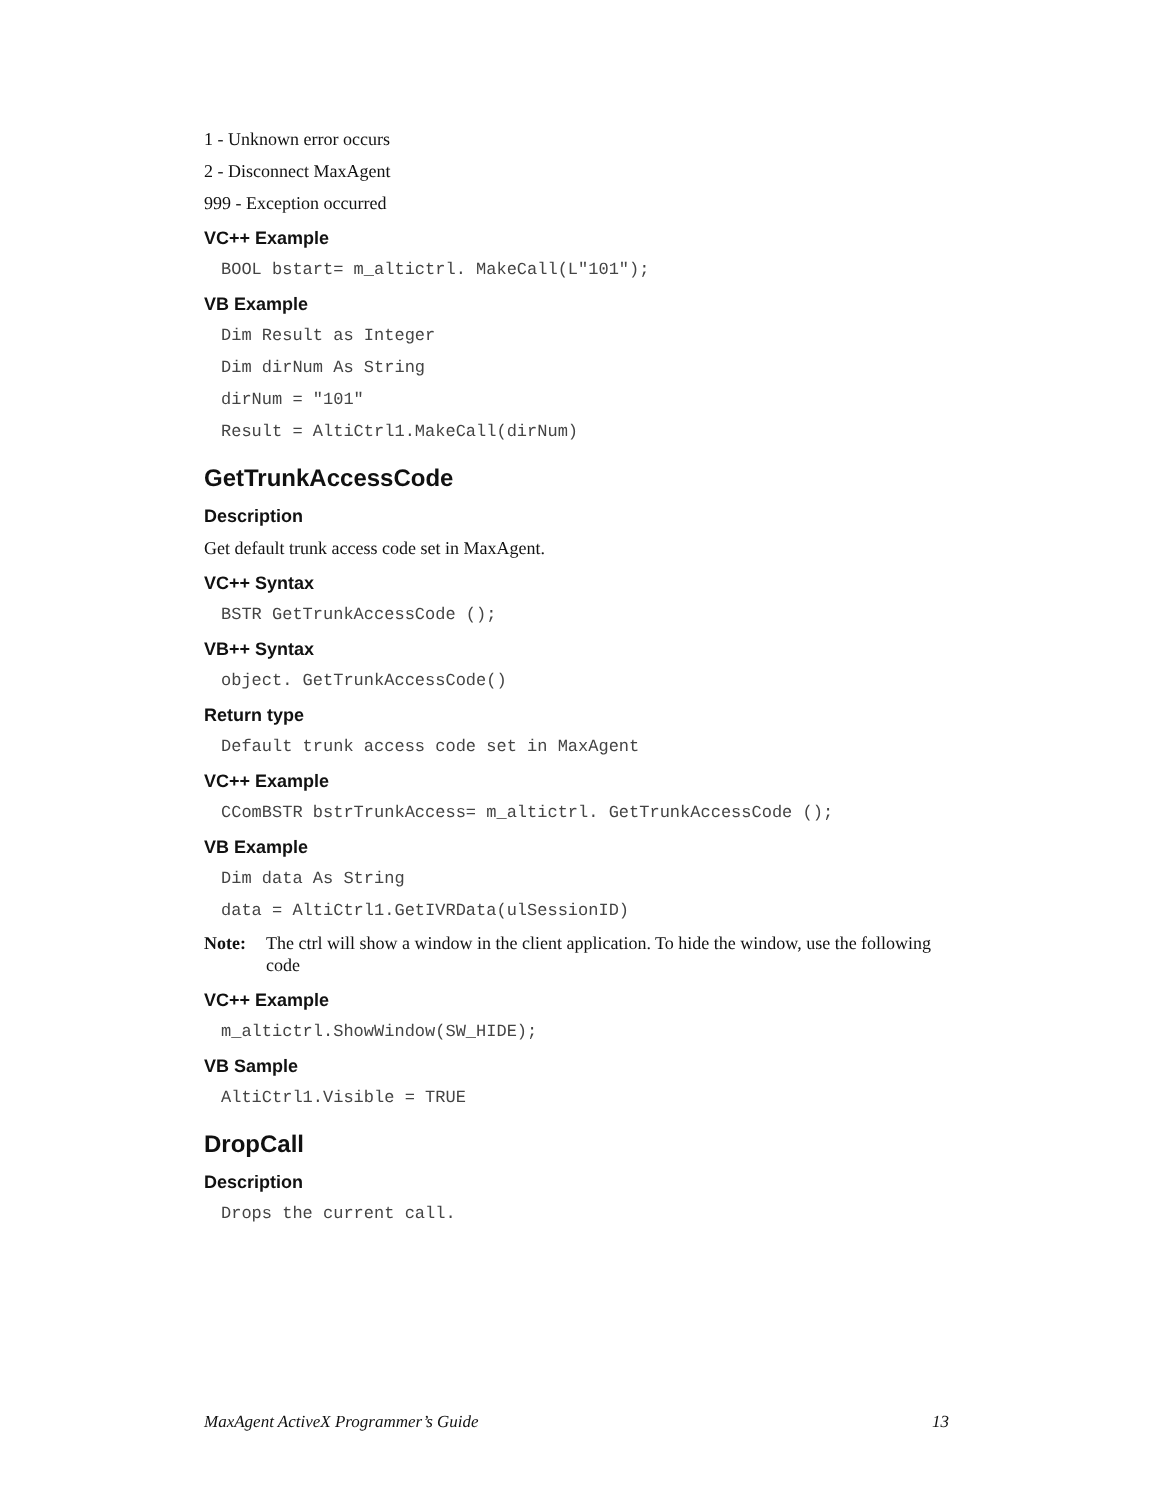1 - Unknown error occurs
2 - Disconnect MaxAgent
999 - Exception occurred
VC++ Example
BOOL bstart= m_altictrl. MakeCall(L"101");
VB Example
Dim Result as Integer
Dim dirNum As String
dirNum = "101"
Result = AltiCtrl1.MakeCall(dirNum)
GetTrunkAccessCode
Description
Get default trunk access code set in MaxAgent.
VC++ Syntax
BSTR GetTrunkAccessCode ();
VB++ Syntax
object. GetTrunkAccessCode()
Return type
Default trunk access code set in MaxAgent
VC++ Example
CComBSTR bstrTrunkAccess= m_altictrl. GetTrunkAccessCode ();
VB Example
Dim data As String
data = AltiCtrl1.GetIVRData(ulSessionID)
Note: The ctrl will show a window in the client application. To hide the window, use the following code
VC++ Example
m_altictrl.ShowWindow(SW_HIDE);
VB Sample
AltiCtrl1.Visible = TRUE
DropCall
Description
Drops the current call.
MaxAgent ActiveX Programmer’s Guide 13